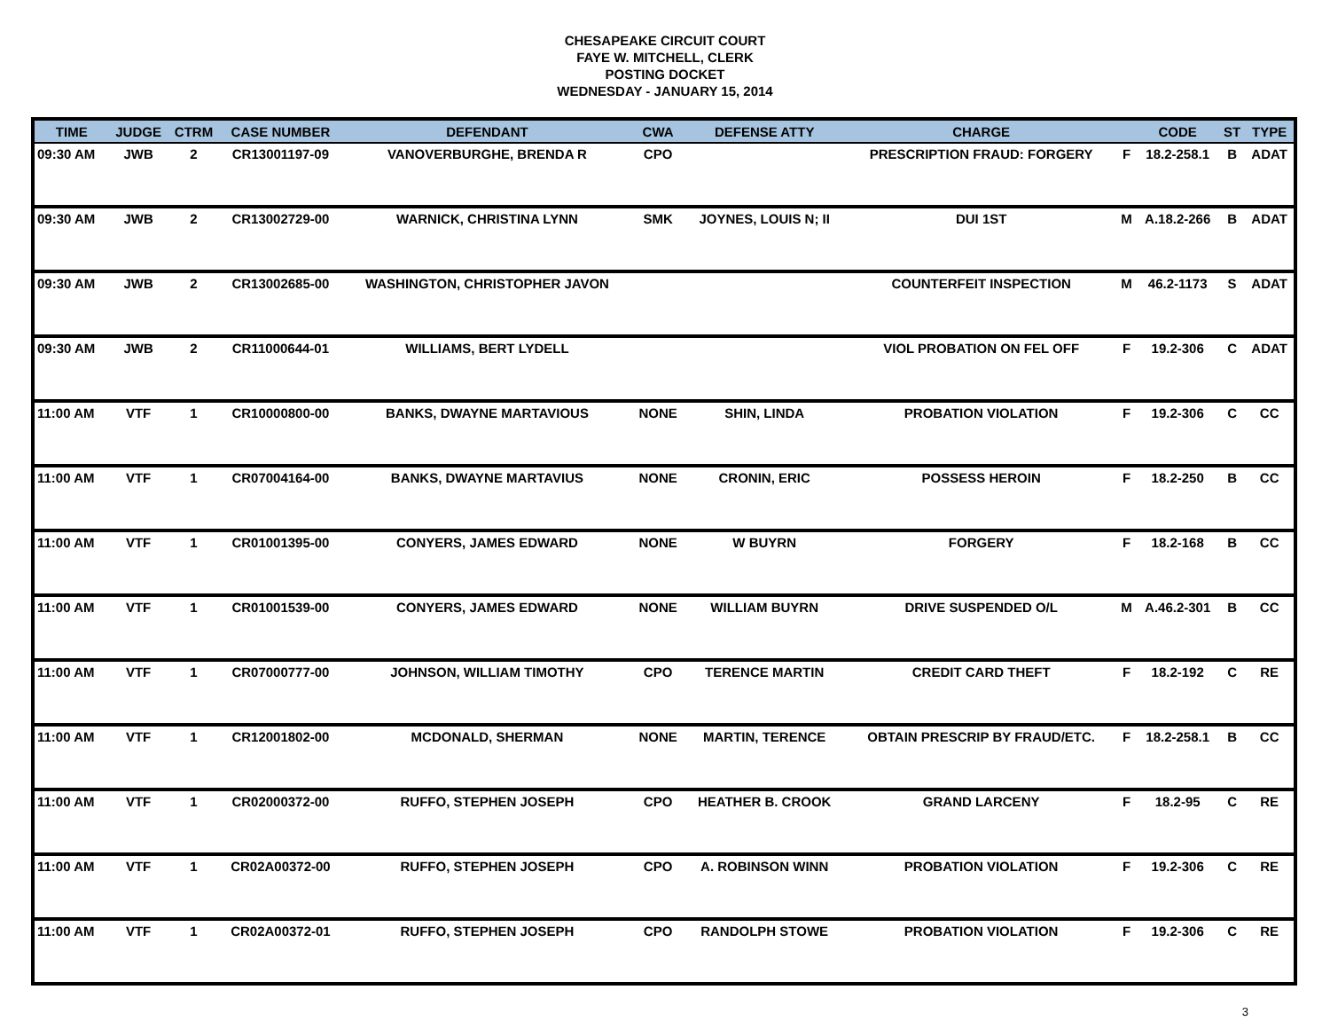CHESAPEAKE CIRCUIT COURT
FAYE W. MITCHELL, CLERK
POSTING DOCKET
WEDNESDAY - JANUARY 15, 2014
| TIME | JUDGE | CTRM | CASE NUMBER | DEFENDANT | CWA | DEFENSE ATTY | CHARGE | | CODE | ST | TYPE |
| --- | --- | --- | --- | --- | --- | --- | --- | --- | --- | --- | --- |
| 09:30 AM | JWB | 2 | CR13001197-09 | VANOVERBURGHE, BRENDA R | CPO | | PRESCRIPTION FRAUD: FORGERY | F | 18.2-258.1 | B | ADAT |
| 09:30 AM | JWB | 2 | CR13002729-00 | WARNICK, CHRISTINA LYNN | SMK | JOYNES, LOUIS N; II | DUI 1ST | M | A.18.2-266 | B | ADAT |
| 09:30 AM | JWB | 2 | CR13002685-00 | WASHINGTON, CHRISTOPHER JAVON | | | COUNTERFEIT INSPECTION | M | 46.2-1173 | S | ADAT |
| 09:30 AM | JWB | 2 | CR11000644-01 | WILLIAMS, BERT LYDELL | | | VIOL PROBATION ON FEL OFF | F | 19.2-306 | C | ADAT |
| 11:00 AM | VTF | 1 | CR10000800-00 | BANKS, DWAYNE MARTAVIOUS | NONE | SHIN, LINDA | PROBATION VIOLATION | F | 19.2-306 | C | CC |
| 11:00 AM | VTF | 1 | CR07004164-00 | BANKS, DWAYNE MARTAVIUS | NONE | CRONIN, ERIC | POSSESS HEROIN | F | 18.2-250 | B | CC |
| 11:00 AM | VTF | 1 | CR01001395-00 | CONYERS, JAMES EDWARD | NONE | W BUYRN | FORGERY | F | 18.2-168 | B | CC |
| 11:00 AM | VTF | 1 | CR01001539-00 | CONYERS, JAMES EDWARD | NONE | WILLIAM BUYRN | DRIVE SUSPENDED O/L | M | A.46.2-301 | B | CC |
| 11:00 AM | VTF | 1 | CR07000777-00 | JOHNSON, WILLIAM TIMOTHY | CPO | TERENCE MARTIN | CREDIT CARD THEFT | F | 18.2-192 | C | RE |
| 11:00 AM | VTF | 1 | CR12001802-00 | MCDONALD, SHERMAN | NONE | MARTIN, TERENCE | OBTAIN PRESCRIP BY FRAUD/ETC. | F | 18.2-258.1 | B | CC |
| 11:00 AM | VTF | 1 | CR02000372-00 | RUFFO, STEPHEN JOSEPH | CPO | HEATHER B. CROOK | GRAND LARCENY | F | 18.2-95 | C | RE |
| 11:00 AM | VTF | 1 | CR02A00372-00 | RUFFO, STEPHEN JOSEPH | CPO | A. ROBINSON WINN | PROBATION VIOLATION | F | 19.2-306 | C | RE |
| 11:00 AM | VTF | 1 | CR02A00372-01 | RUFFO, STEPHEN JOSEPH | CPO | RANDOLPH STOWE | PROBATION VIOLATION | F | 19.2-306 | C | RE |
3